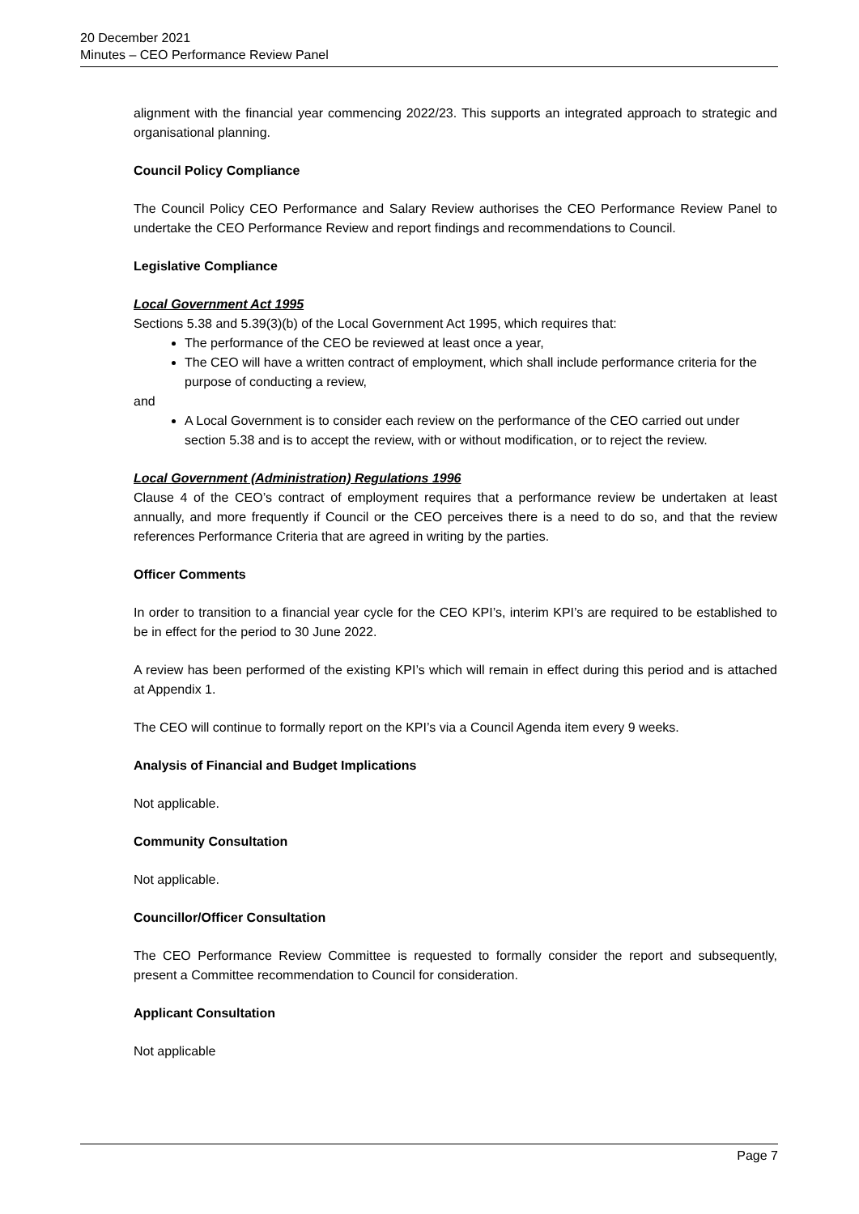20 December 2021
Minutes – CEO Performance Review Panel
alignment with the financial year commencing 2022/23. This supports an integrated approach to strategic and organisational planning.
Council Policy Compliance
The Council Policy CEO Performance and Salary Review authorises the CEO Performance Review Panel to undertake the CEO Performance Review and report findings and recommendations to Council.
Legislative Compliance
Local Government Act 1995
Sections 5.38 and 5.39(3)(b) of the Local Government Act 1995, which requires that:
The performance of the CEO be reviewed at least once a year,
The CEO will have a written contract of employment, which shall include performance criteria for the purpose of conducting a review,
and
A Local Government is to consider each review on the performance of the CEO carried out under section 5.38 and is to accept the review, with or without modification, or to reject the review.
Local Government (Administration) Regulations 1996
Clause 4 of the CEO’s contract of employment requires that a performance review be undertaken at least annually, and more frequently if Council or the CEO perceives there is a need to do so, and that the review references Performance Criteria that are agreed in writing by the parties.
Officer Comments
In order to transition to a financial year cycle for the CEO KPI’s, interim KPI’s are required to be established to be in effect for the period to 30 June 2022.
A review has been performed of the existing KPI’s which will remain in effect during this period and is attached at Appendix 1.
The CEO will continue to formally report on the KPI’s via a Council Agenda item every 9 weeks.
Analysis of Financial and Budget Implications
Not applicable.
Community Consultation
Not applicable.
Councillor/Officer Consultation
The CEO Performance Review Committee is requested to formally consider the report and subsequently, present a Committee recommendation to Council for consideration.
Applicant Consultation
Not applicable
Page 7